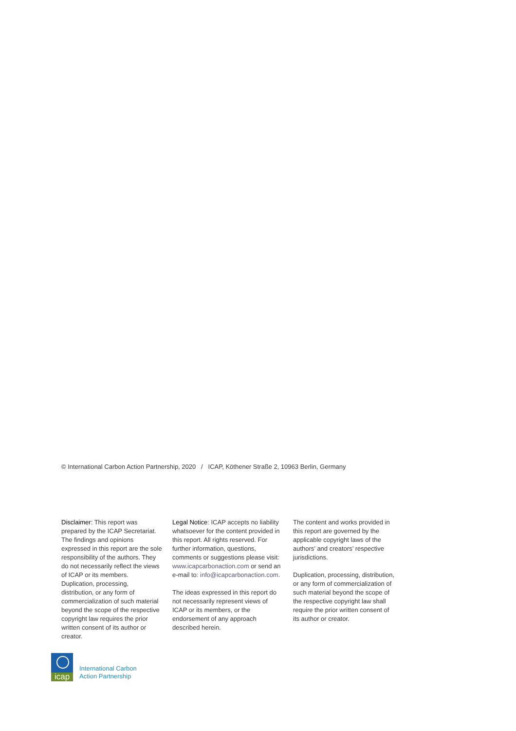© International Carbon Action Partnership, 2020 / ICAP, Köthener Straße 2, 10963 Berlin, Germany
Disclaimer: This report was prepared by the ICAP Secretariat. The findings and opinions expressed in this report are the sole responsibility of the authors. They do not necessarily reflect the views of ICAP or its members. Duplication, processing, distribution, or any form of commercialization of such material beyond the scope of the respective copyright law requires the prior written consent of its author or creator.
Legal Notice: ICAP accepts no liability whatsoever for the content provided in this report. All rights reserved. For further information, questions, comments or suggestions please visit: www.icapcarbonaction.com or send an e-mail to: info@icapcarbonaction.com.
The ideas expressed in this report do not necessarily represent views of ICAP or its members, or the endorsement of any approach described herein.
The content and works provided in this report are governed by the applicable copyright laws of the authors’ and creators’ respective jurisdictions.
Duplication, processing, distribution, or any form of commercialization of such material beyond the scope of the respective copyright law shall require the prior written consent of its author or creator.
icap
International Carbon
Action Partnership